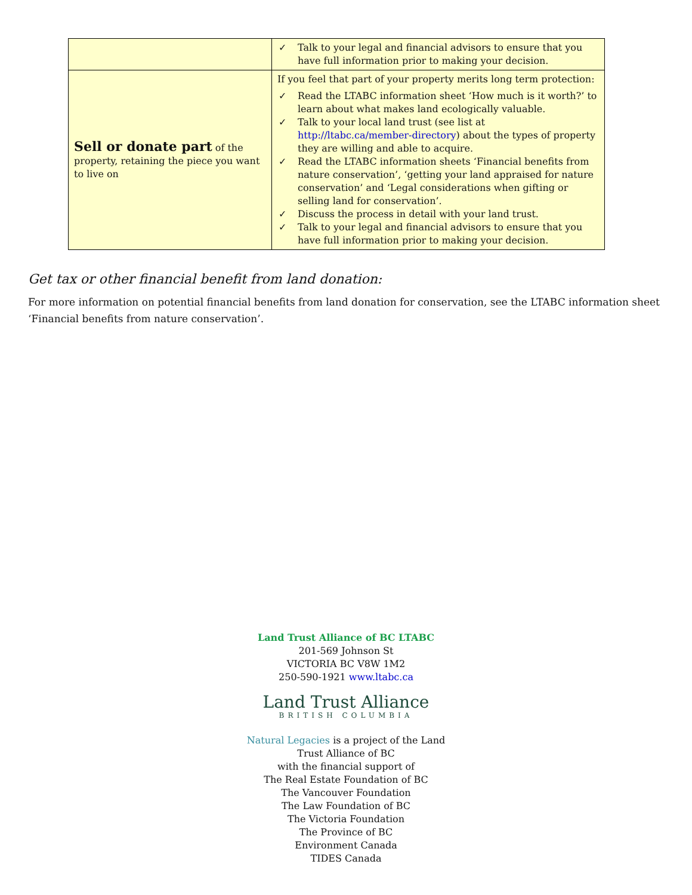| | ✓ Talk to your legal and financial advisors to ensure that you have full information prior to making your decision. |
| Sell or donate part of the property, retaining the piece you want to live on | If you feel that part of your property merits long term protection: ✓ Read the LTABC information sheet ‘How much is it worth?’ to learn about what makes land ecologically valuable. ✓ Talk to your local land trust (see list at http://ltabc.ca/member-directory ) about the types of property they are willing and able to acquire. ✓ Read the LTABC information sheets ‘Financial benefits from nature conservation’, ‘getting your land appraised for nature conservation’ and ‘Legal considerations when gifting or selling land for conservation’. ✓ Discuss the process in detail with your land trust. ✓ Talk to your legal and financial advisors to ensure that you have full information prior to making your decision. |
Get tax or other financial benefit from land donation:
For more information on potential financial benefits from land donation for conservation, see the LTABC information sheet ‘Financial benefits from nature conservation’.
Land Trust Alliance of BC LTABC
201-569 Johnson St
VICTORIA BC V8W 1M2
250-590-1921 www.ltabc.ca
Land Trust Alliance
BRITISH COLUMBIA
Natural Legacies is a project of the Land
Trust Alliance of BC
with the financial support of
The Real Estate Foundation of BC
The Vancouver Foundation
The Law Foundation of BC
The Victoria Foundation
The Province of BC
Environment Canada
TIDES Canada